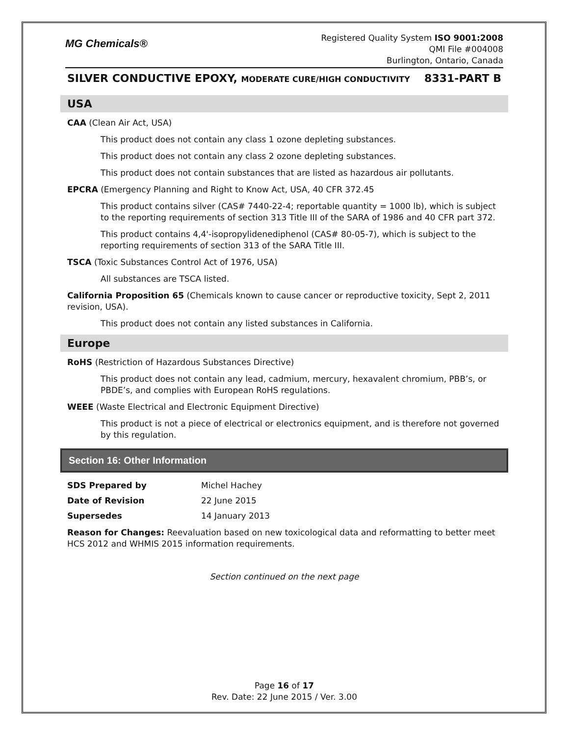MG Chemicals®
Registered Quality System ISO 9001:2008
QMI File #004008
Burlington, Ontario, Canada
SILVER CONDUCTIVE EPOXY, MODERATE CURE/HIGH CONDUCTIVITY 8331-PART B
USA
CAA (Clean Air Act, USA)
This product does not contain any class 1 ozone depleting substances.
This product does not contain any class 2 ozone depleting substances.
This product does not contain substances that are listed as hazardous air pollutants.
EPCRA (Emergency Planning and Right to Know Act, USA, 40 CFR 372.45
This product contains silver (CAS# 7440-22-4; reportable quantity = 1000 lb), which is subject to the reporting requirements of section 313 Title III of the SARA of 1986 and 40 CFR part 372.
This product contains 4,4'-isopropylidenediphenol (CAS# 80-05-7), which is subject to the reporting requirements of section 313 of the SARA Title III.
TSCA (Toxic Substances Control Act of 1976, USA)
All substances are TSCA listed.
California Proposition 65 (Chemicals known to cause cancer or reproductive toxicity, Sept 2, 2011 revision, USA).
This product does not contain any listed substances in California.
Europe
RoHS (Restriction of Hazardous Substances Directive)
This product does not contain any lead, cadmium, mercury, hexavalent chromium, PBB’s, or PBDE’s, and complies with European RoHS regulations.
WEEE (Waste Electrical and Electronic Equipment Directive)
This product is not a piece of electrical or electronics equipment, and is therefore not governed by this regulation.
Section 16: Other Information
| SDS Prepared by | Michel Hachey |
| Date of Revision | 22 June 2015 |
| Supersedes | 14 January 2013 |
Reason for Changes: Reevaluation based on new toxicological data and reformatting to better meet HCS 2012 and WHMIS 2015 information requirements.
Section continued on the next page
Page 16 of 17
Rev. Date: 22 June 2015 / Ver. 3.00